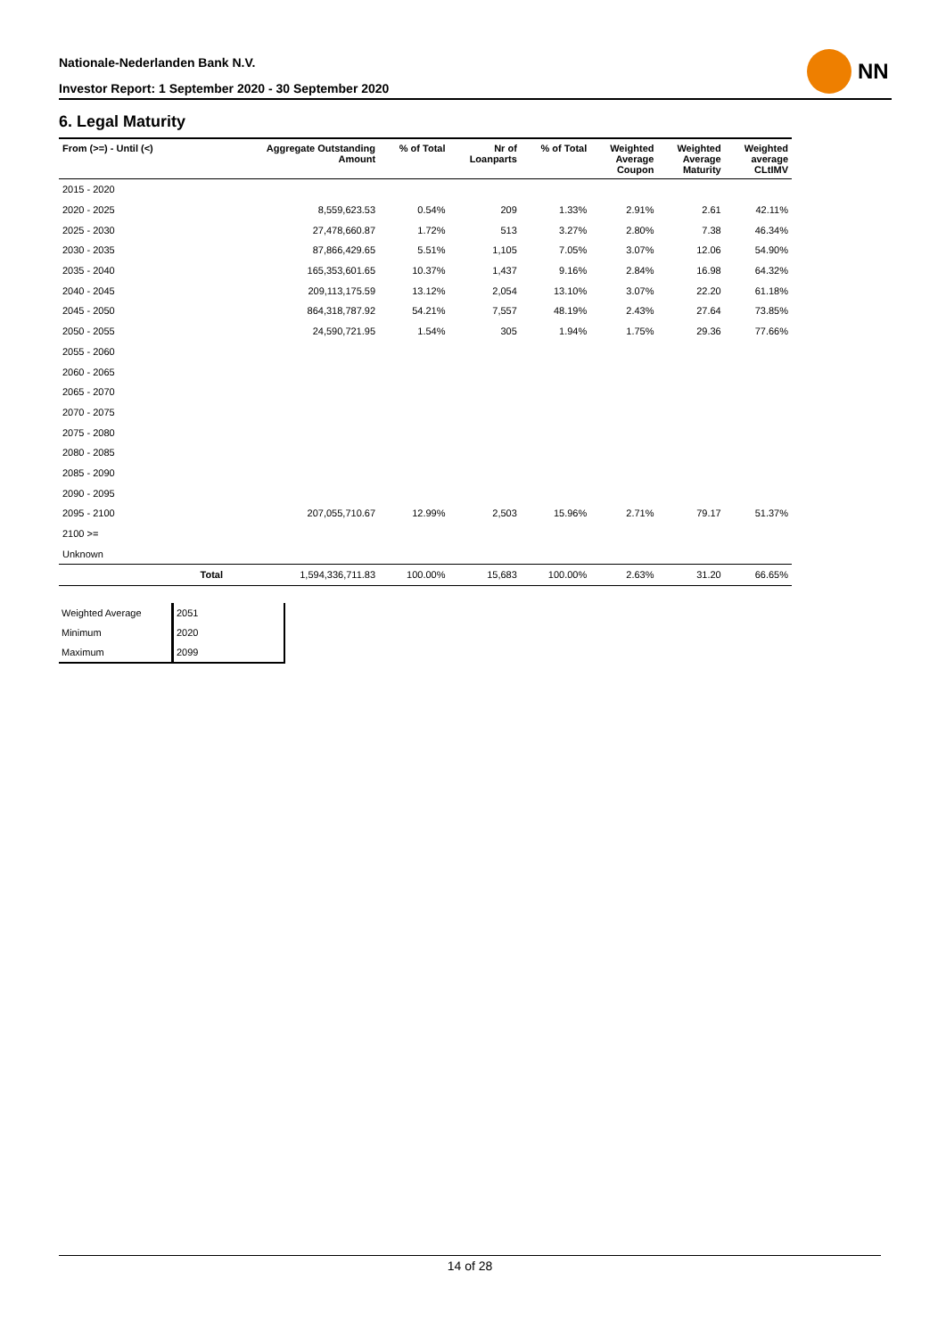Nationale-Nederlanden Bank N.V.
Investor Report: 1 September 2020 - 30 September 2020
NN
6. Legal Maturity
| From (>=) - Until (<) | | Aggregate Outstanding Amount | % of Total | Nr of Loanparts | % of Total | Weighted Average Coupon | Weighted Average Maturity | Weighted average CLtIMV |
| --- | --- | --- | --- | --- | --- | --- | --- | --- |
| 2015 - 2020 | | | | | | | | |
| 2020 - 2025 | | 8,559,623.53 | 0.54% | 209 | 1.33% | 2.91% | 2.61 | 42.11% |
| 2025 - 2030 | | 27,478,660.87 | 1.72% | 513 | 3.27% | 2.80% | 7.38 | 46.34% |
| 2030 - 2035 | | 87,866,429.65 | 5.51% | 1,105 | 7.05% | 3.07% | 12.06 | 54.90% |
| 2035 - 2040 | | 165,353,601.65 | 10.37% | 1,437 | 9.16% | 2.84% | 16.98 | 64.32% |
| 2040 - 2045 | | 209,113,175.59 | 13.12% | 2,054 | 13.10% | 3.07% | 22.20 | 61.18% |
| 2045 - 2050 | | 864,318,787.92 | 54.21% | 7,557 | 48.19% | 2.43% | 27.64 | 73.85% |
| 2050 - 2055 | | 24,590,721.95 | 1.54% | 305 | 1.94% | 1.75% | 29.36 | 77.66% |
| 2055 - 2060 | | | | | | | | |
| 2060 - 2065 | | | | | | | | |
| 2065 - 2070 | | | | | | | | |
| 2070 - 2075 | | | | | | | | |
| 2075 - 2080 | | | | | | | | |
| 2080 - 2085 | | | | | | | | |
| 2085 - 2090 | | | | | | | | |
| 2090 - 2095 | | | | | | | | |
| 2095 - 2100 | | 207,055,710.67 | 12.99% | 2,503 | 15.96% | 2.71% | 79.17 | 51.37% |
| 2100 >= | | | | | | | | |
| Unknown | | | | | | | | |
| | Total | 1,594,336,711.83 | 100.00% | 15,683 | 100.00% | 2.63% | 31.20 | 66.65% |
| Weighted Average | 2051 |
| Minimum | 2020 |
| Maximum | 2099 |
14 of 28